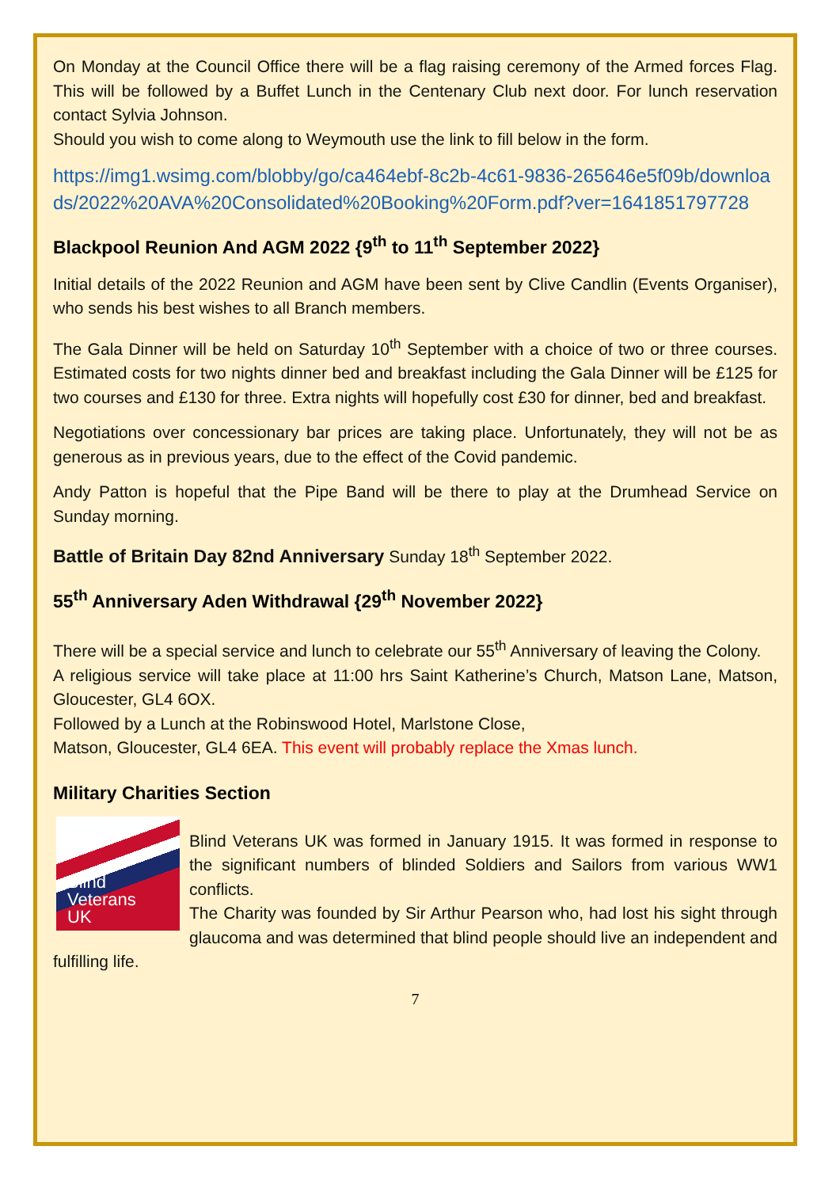On Monday at the Council Office there will be a flag raising ceremony of the Armed forces Flag. This will be followed by a Buffet Lunch in the Centenary Club next door. For lunch reservation contact Sylvia Johnson.
Should you wish to come along to Weymouth use the link to fill below in the form.
https://img1.wsimg.com/blobby/go/ca464ebf-8c2b-4c61-9836-265646e5f09b/downloads/2022%20AVA%20Consolidated%20Booking%20Form.pdf?ver=1641851797728
Blackpool Reunion And AGM 2022 {9<sup>th</sup> to 11<sup>th</sup> September 2022}
Initial details of the 2022 Reunion and AGM have been sent by Clive Candlin (Events Organiser), who sends his best wishes to all Branch members.
The Gala Dinner will be held on Saturday 10<sup>th</sup> September with a choice of two or three courses. Estimated costs for two nights dinner bed and breakfast including the Gala Dinner will be £125 for two courses and £130 for three. Extra nights will hopefully cost £30 for dinner, bed and breakfast.
Negotiations over concessionary bar prices are taking place. Unfortunately, they will not be as generous as in previous years, due to the effect of the Covid pandemic.
Andy Patton is hopeful that the Pipe Band will be there to play at the Drumhead Service on Sunday morning.
Battle of Britain Day 82nd Anniversary Sunday 18<sup>th</sup> September 2022.
55<sup>th</sup> Anniversary Aden Withdrawal {29<sup>th</sup> November 2022}
There will be a special service and lunch to celebrate our 55<sup>th</sup> Anniversary of leaving the Colony.
A religious service will take place at 11:00 hrs Saint Katherine’s Church, Matson Lane, Matson, Gloucester, GL4 6OX.
Followed by a Lunch at the Robinswood Hotel, Marlstone Close,
Matson, Gloucester, GL4 6EA. This event will probably replace the Xmas lunch.
Military Charities Section
Blind
Veterans
UK
Blind Veterans UK was formed in January 1915. It was formed in response to the significant numbers of blinded Soldiers and Sailors from various WW1 conflicts.
The Charity was founded by Sir Arthur Pearson who, had lost his sight through glaucoma and was determined that blind people should live an independent and fulfilling life.
7